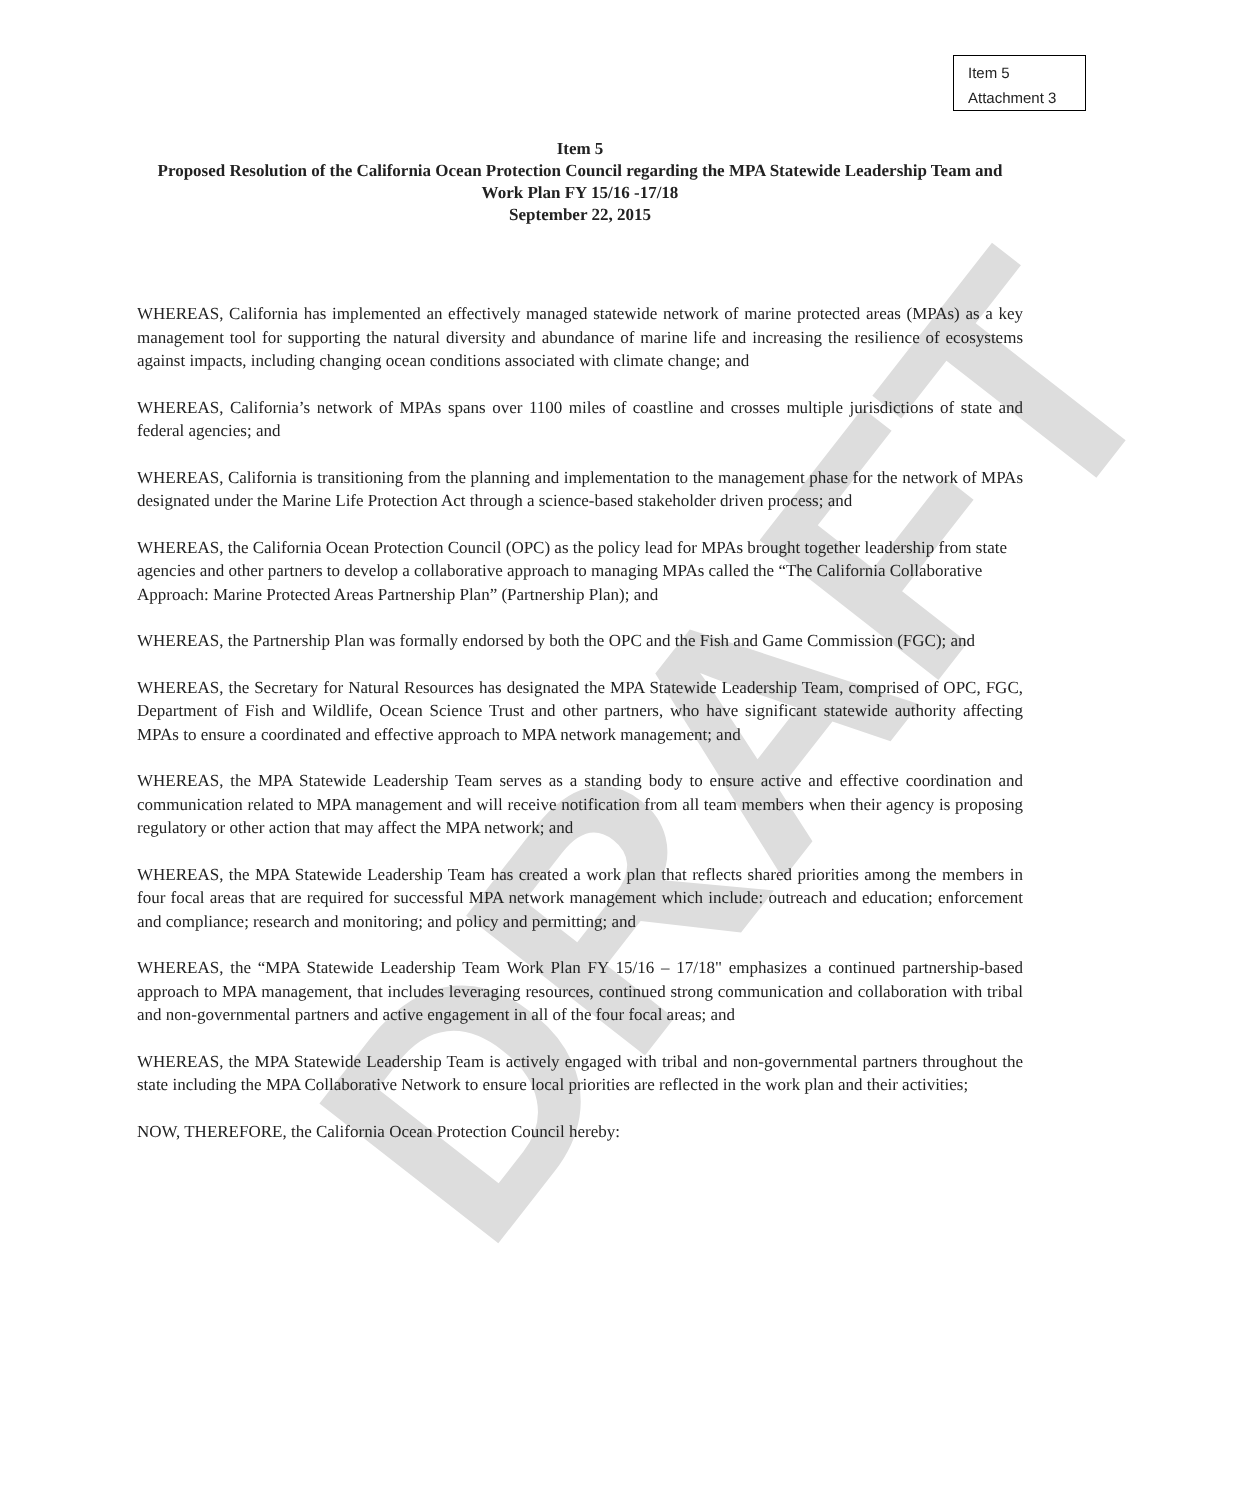Item 5
Attachment 3
DRAFT
Item 5
Proposed Resolution of the California Ocean Protection Council regarding the MPA Statewide Leadership Team and Work Plan FY 15/16 -17/18
September 22, 2015
WHEREAS, California has implemented an effectively managed statewide network of marine protected areas (MPAs) as a key management tool for supporting the natural diversity and abundance of marine life and increasing the resilience of ecosystems against impacts, including changing ocean conditions associated with climate change; and
WHEREAS, California’s network of MPAs spans over 1100 miles of coastline and crosses multiple jurisdictions of state and federal agencies; and
WHEREAS, California is transitioning from the planning and implementation to the management phase for the network of MPAs designated under the Marine Life Protection Act through a science-based stakeholder driven process; and
WHEREAS, the California Ocean Protection Council (OPC) as the policy lead for MPAs brought together leadership from state agencies and other partners to develop a collaborative approach to managing MPAs called the “The California Collaborative Approach: Marine Protected Areas Partnership Plan” (Partnership Plan); and
WHEREAS, the Partnership Plan was formally endorsed by both the OPC and the Fish and Game Commission (FGC); and
WHEREAS, the Secretary for Natural Resources has designated the MPA Statewide Leadership Team, comprised of OPC, FGC, Department of Fish and Wildlife, Ocean Science Trust and other partners, who have significant statewide authority affecting MPAs to ensure a coordinated and effective approach to MPA network management; and
WHEREAS, the MPA Statewide Leadership Team serves as a standing body to ensure active and effective coordination and communication related to MPA management and will receive notification from all team members when their agency is proposing regulatory or other action that may affect the MPA network; and
WHEREAS, the MPA Statewide Leadership Team has created a work plan that reflects shared priorities among the members in four focal areas that are required for successful MPA network management which include: outreach and education; enforcement and compliance; research and monitoring; and policy and permitting; and
WHEREAS, the “MPA Statewide Leadership Team Work Plan FY 15/16 – 17/18" emphasizes a continued partnership-based approach to MPA management, that includes leveraging resources, continued strong communication and collaboration with tribal and non-governmental partners and active engagement in all of the four focal areas; and
WHEREAS, the MPA Statewide Leadership Team is actively engaged with tribal and non-governmental partners throughout the state including the MPA Collaborative Network to ensure local priorities are reflected in the work plan and their activities;
NOW, THEREFORE, the California Ocean Protection Council hereby: